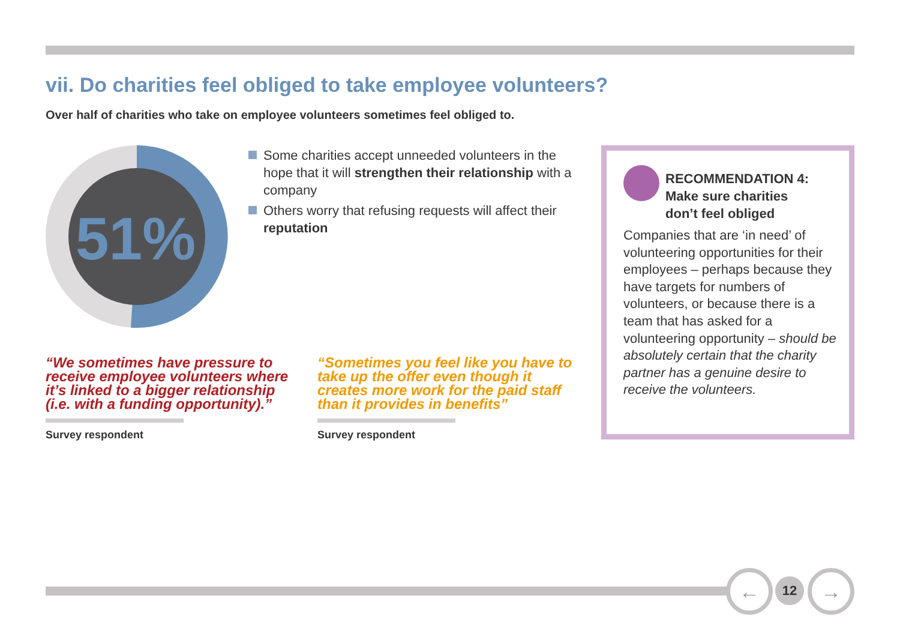vii. Do charities feel obliged to take employee volunteers?
Over half of charities who take on employee volunteers sometimes feel obliged to.
51%
Some charities accept unneeded volunteers in the hope that it will strengthen their relationship with a company
Others worry that refusing requests will affect their reputation
“We sometimes have pressure to receive employee volunteers where it’s linked to a bigger relationship (i.e. with a funding opportunity).”
“Sometimes you feel like you have to take up the offer even though it creates more work for the paid staff than it provides in benefits”
Survey respondent Survey respondent
RECOMMENDATION 4:
Make sure charities
don’t feel obliged
Companies that are ‘in need’ of volunteering opportunities for their employees – perhaps because they have targets for numbers of volunteers, or because there is a team that has asked for a volunteering opportunity – should be absolutely certain that the charity partner has a genuine desire to receive the volunteers.
← 12 →